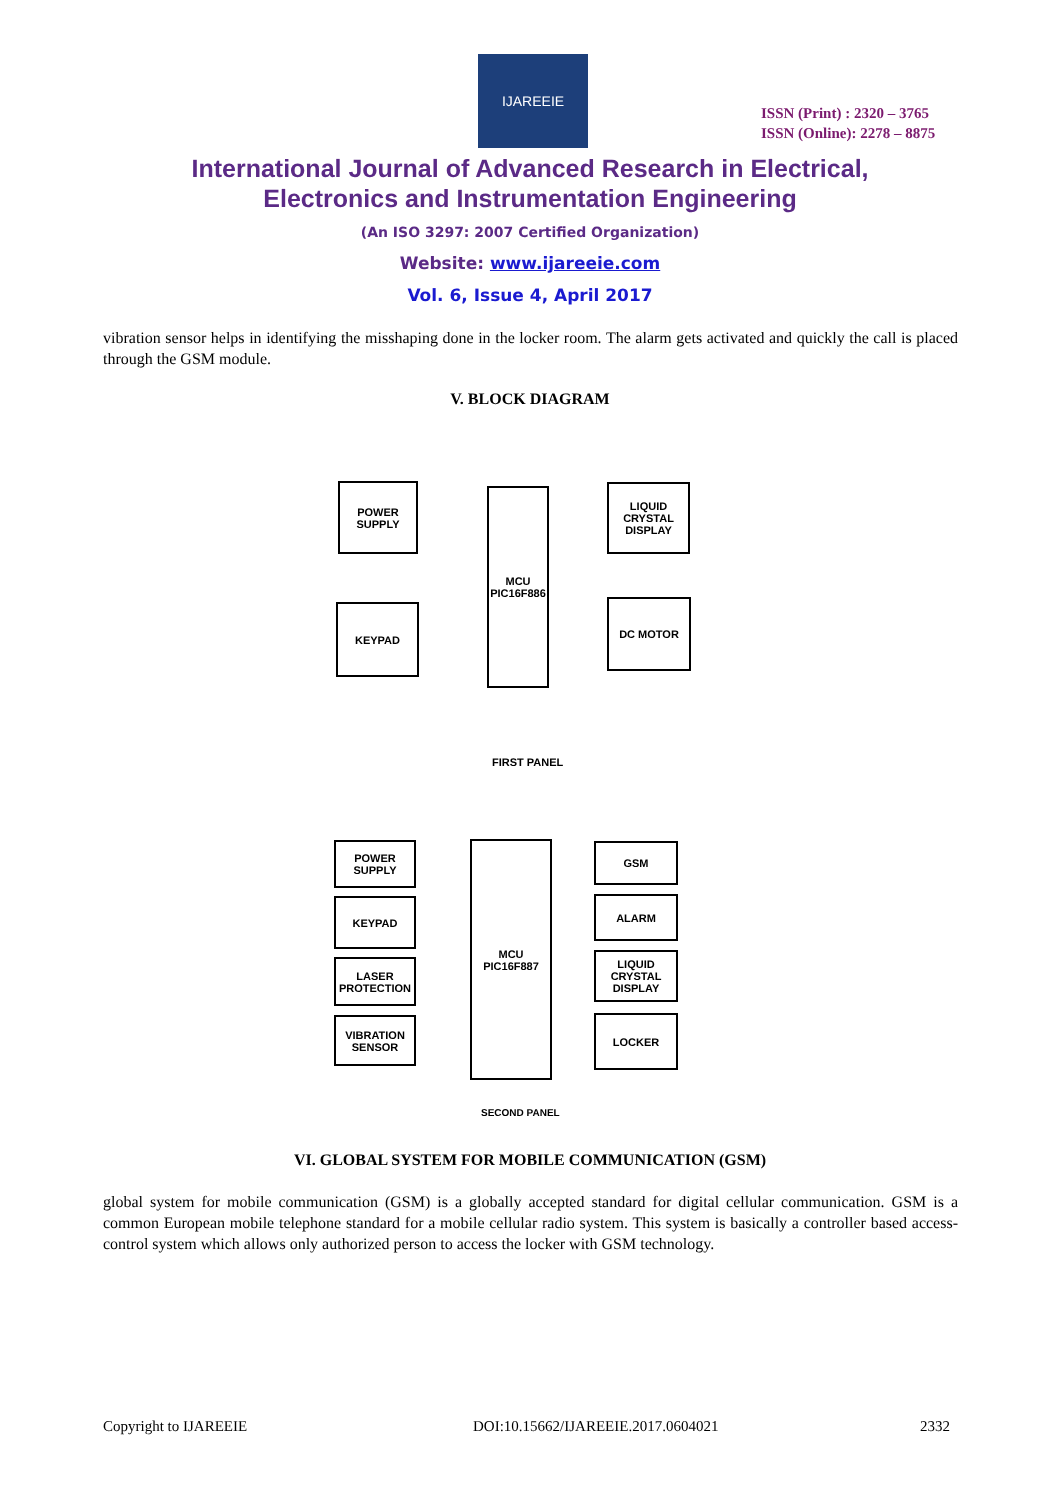IJAREEIE
ISSN (Print) : 2320 – 3765
ISSN (Online): 2278 – 8875
International Journal of Advanced Research in Electrical,
Electronics and Instrumentation Engineering
(An ISO 3297: 2007 Certified Organization)
Website: www.ijareeie.com
Vol. 6, Issue 4, April 2017
vibration sensor helps in identifying the misshaping done in the locker room. The alarm gets activated and quickly the call is placed through the GSM module.
V. BLOCK DIAGRAM
POWER
SUPPLY
KEYPAD
MCU
PIC16F886
LIQUID CRYSTAL
DISPLAY
DC MOTOR
FIRST PANEL
POWER
SUPPLY
KEYPAD
LASER
PROTECTION
VIBRATION
SENSOR
MCU
PIC16F887
GSM
ALARM
LIQUID CRYSTAL
DISPLAY
LOCKER
SECOND PANEL
VI. GLOBAL SYSTEM FOR MOBILE COMMUNICATION (GSM)
global system for mobile communication (GSM) is a globally accepted standard for digital cellular communication. GSM is a common European mobile telephone standard for a mobile cellular radio system. This system is basically a controller based access-control system which allows only authorized person to access the locker with GSM technology.
Copyright to IJAREEIE
DOI:10.15662/IJAREEIE.2017.0604021
2332